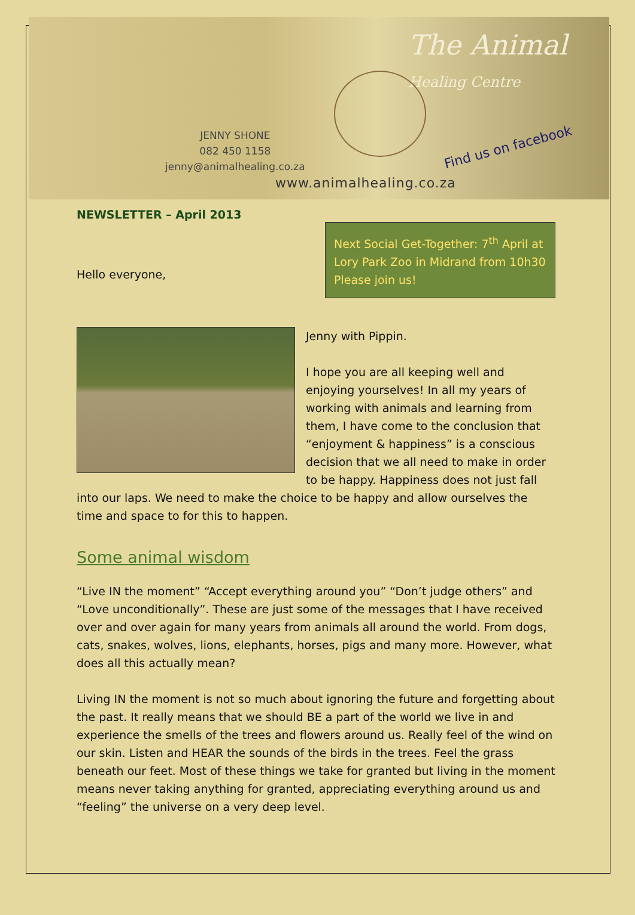The Animal
Healing Centre
JENNY SHONE
082 450 1158
jenny@animalhealing.co.za
Find us on facebook
www.animalhealing.co.za
NEWSLETTER – April 2013
Hello everyone,
Next Social Get-Together: 7<sup>th</sup> April at Lory Park Zoo in Midrand from 10h30 Please join us!
Jenny with Pippin.
I hope you are all keeping well and enjoying yourselves! In all my years of working with animals and learning from them, I have come to the conclusion that “enjoyment & happiness” is a conscious decision that we all need to make in order to be happy. Happiness does not just fall into our laps. We need to make the choice to be happy and allow ourselves the time and space to for this to happen.
Some animal wisdom
“Live IN the moment” “Accept everything around you” “Don’t judge others” and “Love unconditionally”. These are just some of the messages that I have received over and over again for many years from animals all around the world. From dogs, cats, snakes, wolves, lions, elephants, horses, pigs and many more. However, what does all this actually mean?
Living IN the moment is not so much about ignoring the future and forgetting about the past. It really means that we should BE a part of the world we live in and experience the smells of the trees and flowers around us. Really feel of the wind on our skin. Listen and HEAR the sounds of the birds in the trees. Feel the grass beneath our feet. Most of these things we take for granted but living in the moment means never taking anything for granted, appreciating everything around us and “feeling” the universe on a very deep level.